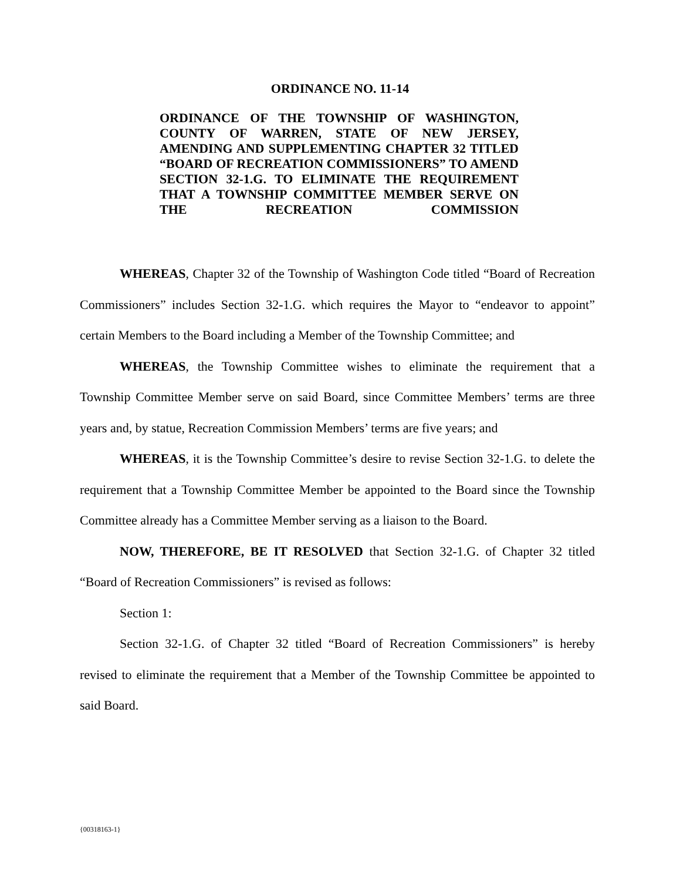ORDINANCE NO. 11-14
ORDINANCE OF THE TOWNSHIP OF WASHINGTON, COUNTY OF WARREN, STATE OF NEW JERSEY, AMENDING AND SUPPLEMENTING CHAPTER 32 TITLED “BOARD OF RECREATION COMMISSIONERS” TO AMEND SECTION 32-1.G. TO ELIMINATE THE REQUIREMENT THAT A TOWNSHIP COMMITTEE MEMBER SERVE ON THE RECREATION COMMISSION
WHEREAS, Chapter 32 of the Township of Washington Code titled “Board of Recreation Commissioners” includes Section 32-1.G. which requires the Mayor to “endeavor to appoint” certain Members to the Board including a Member of the Township Committee; and
WHEREAS, the Township Committee wishes to eliminate the requirement that a Township Committee Member serve on said Board, since Committee Members’ terms are three years and, by statue, Recreation Commission Members’ terms are five years; and
WHEREAS, it is the Township Committee’s desire to revise Section 32-1.G. to delete the requirement that a Township Committee Member be appointed to the Board since the Township Committee already has a Committee Member serving as a liaison to the Board.
NOW, THEREFORE, BE IT RESOLVED that Section 32-1.G. of Chapter 32 titled “Board of Recreation Commissioners” is revised as follows:
Section 1:
Section 32-1.G. of Chapter 32 titled “Board of Recreation Commissioners” is hereby revised to eliminate the requirement that a Member of the Township Committee be appointed to said Board.
{00318163-1}